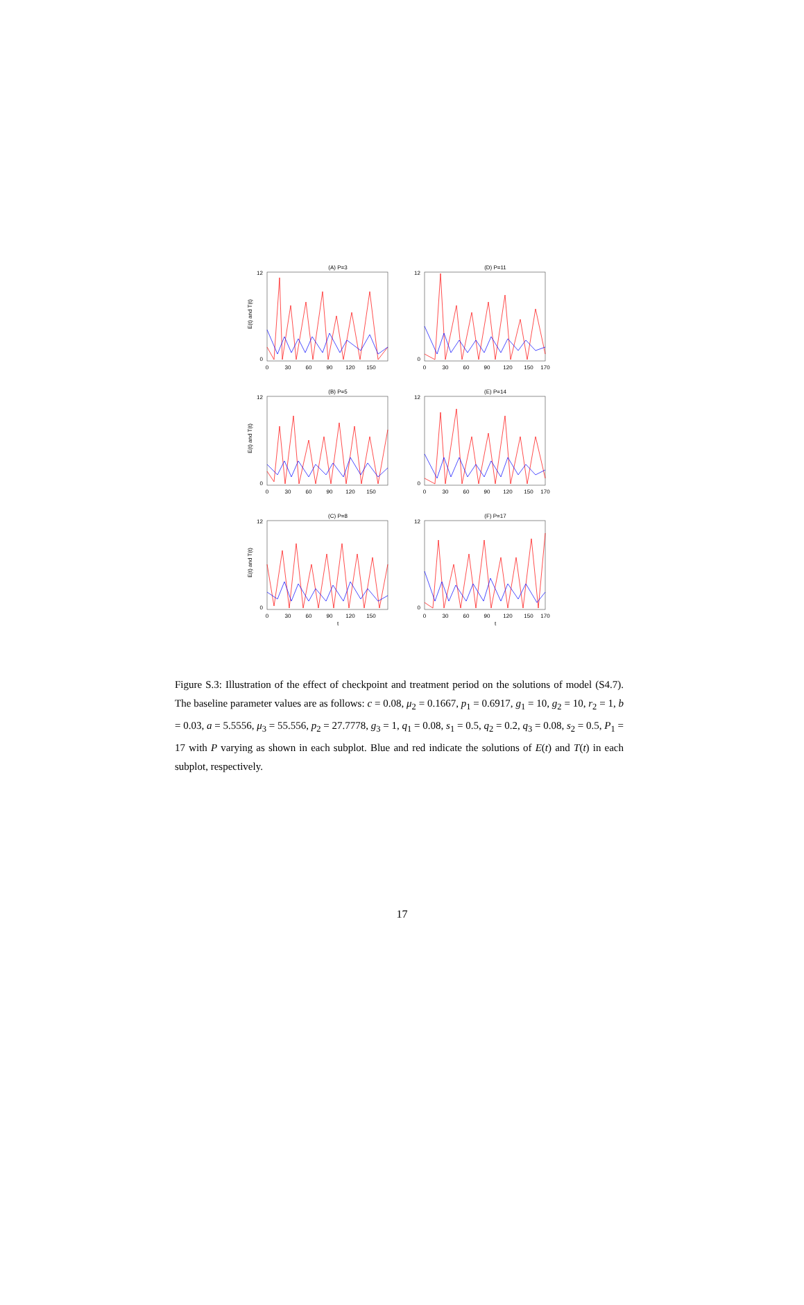(A) P=3
E(t) and T(t)
0
30
60
90
120
150
12
0
(D) P=11
0
30
60
90
120
150
170
12
0
(B) P=5
E(t) and T(t)
0
30
60
90
120
150
12
0
(E) P=14
0
30
60
90
120
150
170
12
0
(C) P=8
E(t) and T(t)
0
30
60
90
120
150
12
0
t
(F) P=17
0
30
60
90
120
150
170
12
0
t
Figure S.3: Illustration of the effect of checkpoint and treatment period on the solutions of model (S4.7). The baseline parameter values are as follows: c = 0.08, μ<sub>2</sub> = 0.1667, p<sub>1</sub> = 0.6917, g<sub>1</sub> = 10, g<sub>2</sub> = 10, r<sub>2</sub> = 1, b = 0.03, a = 5.5556, μ<sub>3</sub> = 55.556, p<sub>2</sub> = 27.7778, g<sub>3</sub> = 1, q<sub>1</sub> = 0.08, s<sub>1</sub> = 0.5, q<sub>2</sub> = 0.2, q<sub>3</sub> = 0.08, s<sub>2</sub> = 0.5, P<sub>1</sub> = 17 with P varying as shown in each subplot. Blue and red indicate the solutions of E(t) and T(t) in each subplot, respectively.
17